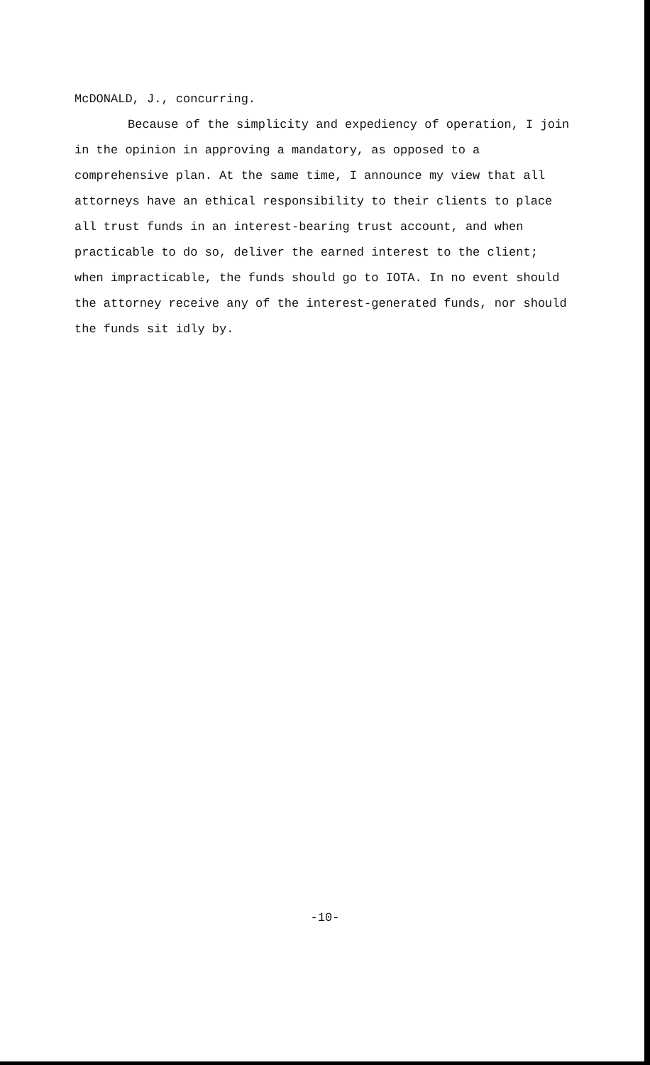McDONALD, J., concurring.
Because of the simplicity and expediency of operation, I join in the opinion in approving a mandatory, as opposed to a comprehensive plan. At the same time, I announce my view that all attorneys have an ethical responsibility to their clients to place all trust funds in an interest-bearing trust account, and when practicable to do so, deliver the earned interest to the client; when impracticable, the funds should go to IOTA. In no event should the attorney receive any of the interest-generated funds, nor should the funds sit idly by.
-10-